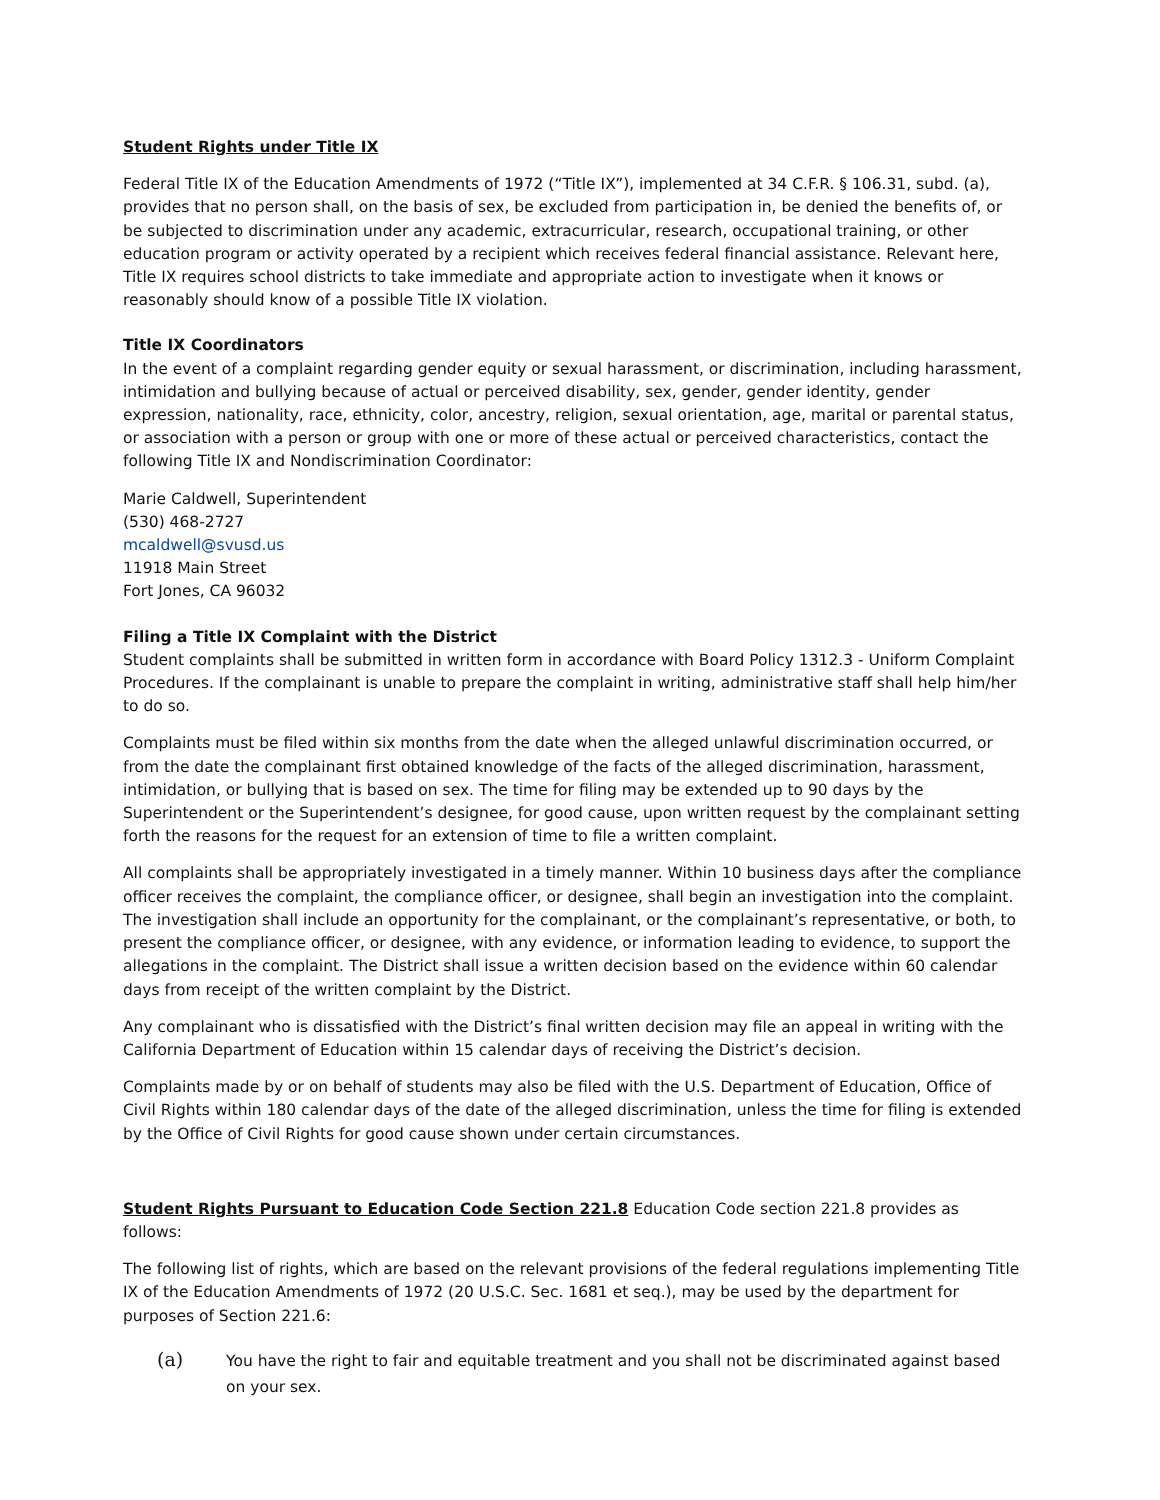Student Rights under Title IX
Federal Title IX of the Education Amendments of 1972 (“Title IX”), implemented at 34 C.F.R. § 106.31, subd. (a), provides that no person shall, on the basis of sex, be excluded from participation in, be denied the benefits of, or be subjected to discrimination under any academic, extracurricular, research, occupational training, or other education program or activity operated by a recipient which receives federal financial assistance. Relevant here, Title IX requires school districts to take immediate and appropriate action to investigate when it knows or reasonably should know of a possible Title IX violation.
Title IX Coordinators
In the event of a complaint regarding gender equity or sexual harassment, or discrimination, including harassment, intimidation and bullying because of actual or perceived disability, sex, gender, gender identity, gender expression, nationality, race, ethnicity, color, ancestry, religion, sexual orientation, age, marital or parental status, or association with a person or group with one or more of these actual or perceived characteristics, contact the following Title IX and Nondiscrimination Coordinator:
Marie Caldwell, Superintendent
(530) 468-2727
mcaldwell@svusd.us
11918 Main Street
Fort Jones, CA 96032
Filing a Title IX Complaint with the District
Student complaints shall be submitted in written form in accordance with Board Policy 1312.3 - Uniform Complaint Procedures. If the complainant is unable to prepare the complaint in writing, administrative staff shall help him/her to do so.
Complaints must be filed within six months from the date when the alleged unlawful discrimination occurred, or from the date the complainant first obtained knowledge of the facts of the alleged discrimination, harassment, intimidation, or bullying that is based on sex. The time for filing may be extended up to 90 days by the Superintendent or the Superintendent’s designee, for good cause, upon written request by the complainant setting forth the reasons for the request for an extension of time to file a written complaint.
All complaints shall be appropriately investigated in a timely manner. Within 10 business days after the compliance officer receives the complaint, the compliance officer, or designee, shall begin an investigation into the complaint. The investigation shall include an opportunity for the complainant, or the complainant’s representative, or both, to present the compliance officer, or designee, with any evidence, or information leading to evidence, to support the allegations in the complaint. The District shall issue a written decision based on the evidence within 60 calendar days from receipt of the written complaint by the District.
Any complainant who is dissatisfied with the District’s final written decision may file an appeal in writing with the California Department of Education within 15 calendar days of receiving the District’s decision.
Complaints made by or on behalf of students may also be filed with the U.S. Department of Education, Office of Civil Rights within 180 calendar days of the date of the alleged discrimination, unless the time for filing is extended by the Office of Civil Rights for good cause shown under certain circumstances.
Student Rights Pursuant to Education Code Section 221.8 Education Code section 221.8 provides as follows:
The following list of rights, which are based on the relevant provisions of the federal regulations implementing Title IX of the Education Amendments of 1972 (20 U.S.C. Sec. 1681 et seq.), may be used by the department for purposes of Section 221.6:
(a)
You have the right to fair and equitable treatment and you shall not be discriminated against based on your sex.